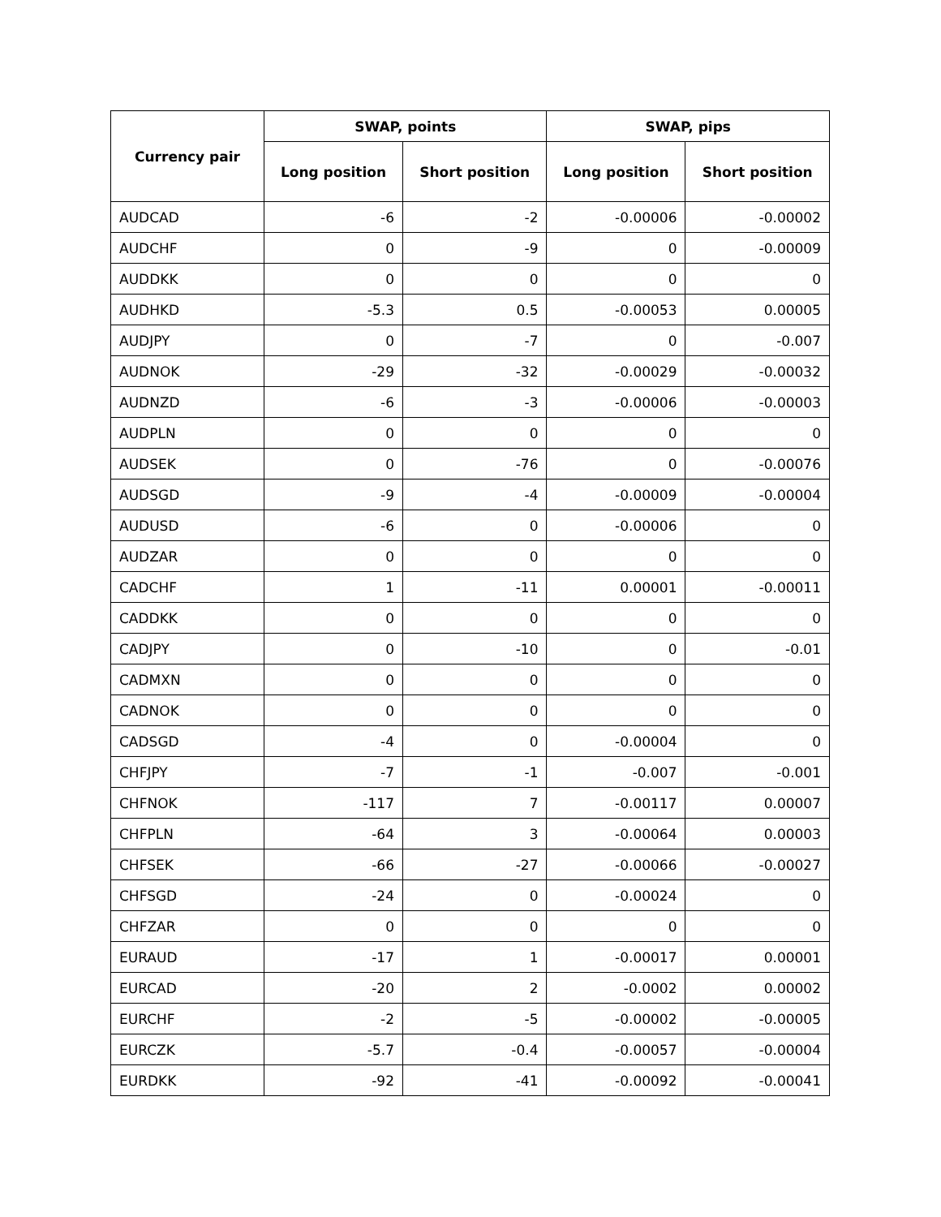| Currency pair | SWAP, points | | SWAP, pips | |
| --- | --- | --- | --- | --- |
| | Long position | Short position | Long position | Short position |
| AUDCAD | -6 | -2 | -0.00006 | -0.00002 |
| AUDCHF | 0 | -9 | 0 | -0.00009 |
| AUDDKK | 0 | 0 | 0 | 0 |
| AUDHKD | -5.3 | 0.5 | -0.00053 | 0.00005 |
| AUDJPY | 0 | -7 | 0 | -0.007 |
| AUDNOK | -29 | -32 | -0.00029 | -0.00032 |
| AUDNZD | -6 | -3 | -0.00006 | -0.00003 |
| AUDPLN | 0 | 0 | 0 | 0 |
| AUDSEK | 0 | -76 | 0 | -0.00076 |
| AUDSGD | -9 | -4 | -0.00009 | -0.00004 |
| AUDUSD | -6 | 0 | -0.00006 | 0 |
| AUDZAR | 0 | 0 | 0 | 0 |
| CADCHF | 1 | -11 | 0.00001 | -0.00011 |
| CADDKK | 0 | 0 | 0 | 0 |
| CADJPY | 0 | -10 | 0 | -0.01 |
| CADMXN | 0 | 0 | 0 | 0 |
| CADNOK | 0 | 0 | 0 | 0 |
| CADSGD | -4 | 0 | -0.00004 | 0 |
| CHFJPY | -7 | -1 | -0.007 | -0.001 |
| CHFNOK | -117 | 7 | -0.00117 | 0.00007 |
| CHFPLN | -64 | 3 | -0.00064 | 0.00003 |
| CHFSEK | -66 | -27 | -0.00066 | -0.00027 |
| CHFSGD | -24 | 0 | -0.00024 | 0 |
| CHFZAR | 0 | 0 | 0 | 0 |
| EURAUD | -17 | 1 | -0.00017 | 0.00001 |
| EURCAD | -20 | 2 | -0.0002 | 0.00002 |
| EURCHF | -2 | -5 | -0.00002 | -0.00005 |
| EURCZK | -5.7 | -0.4 | -0.00057 | -0.00004 |
| EURDKK | -92 | -41 | -0.00092 | -0.00041 |